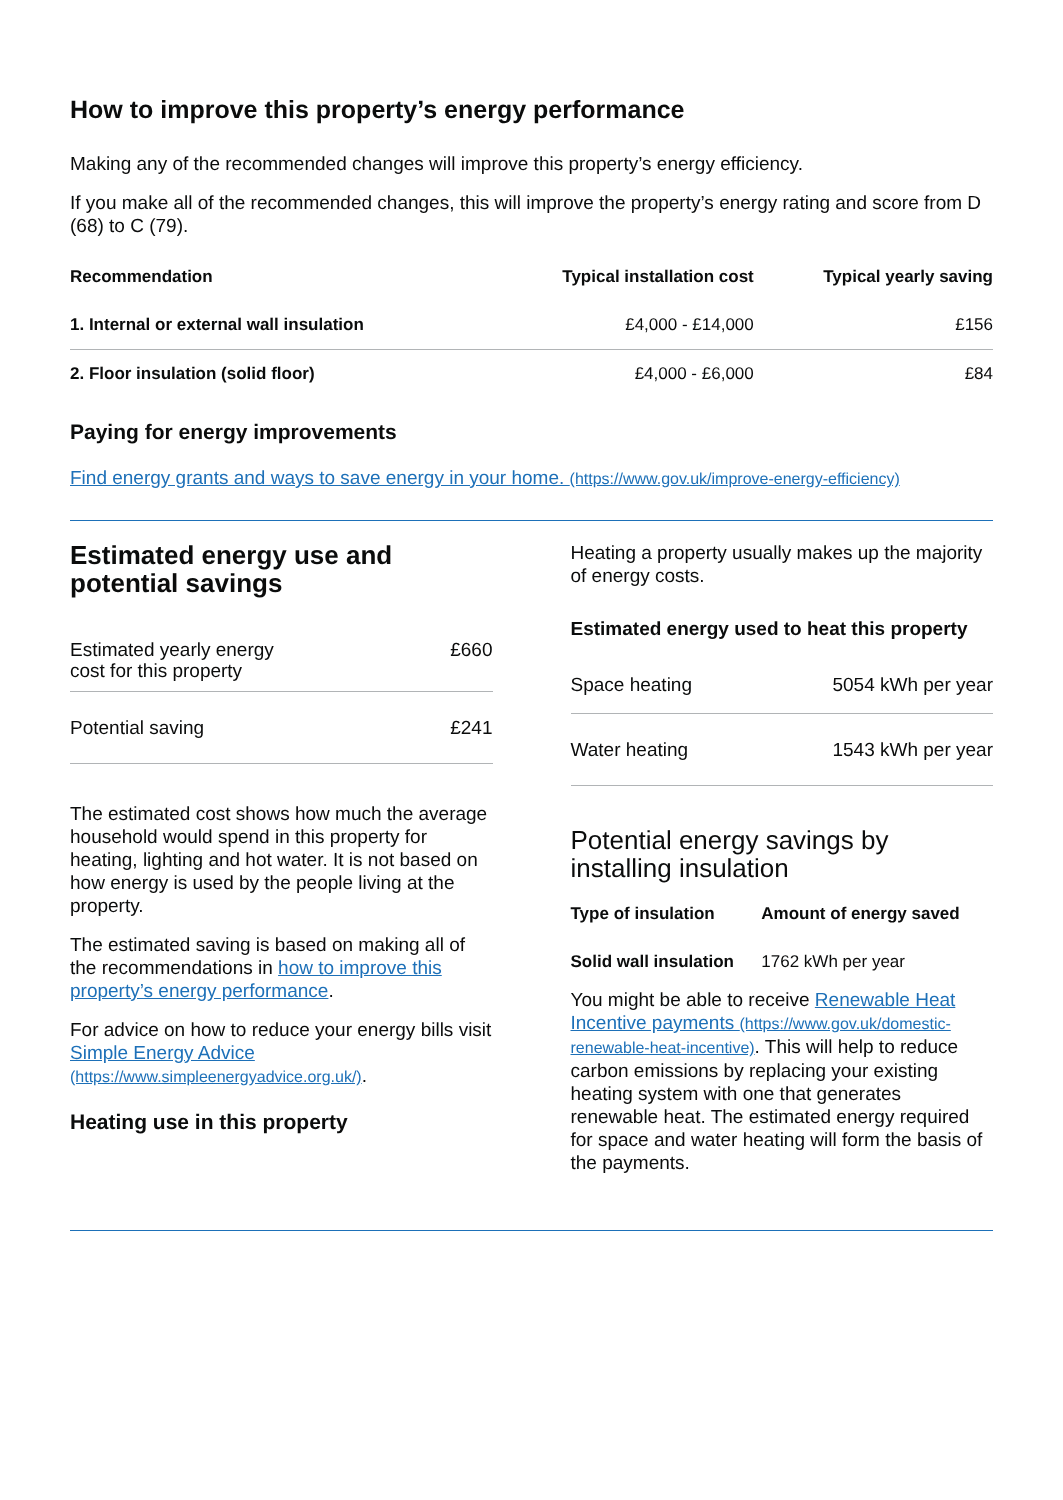How to improve this property’s energy performance
Making any of the recommended changes will improve this property’s energy efficiency.
If you make all of the recommended changes, this will improve the property’s energy rating and score from D (68) to C (79).
| Recommendation | Typical installation cost | Typical yearly saving |
| --- | --- | --- |
| 1. Internal or external wall insulation | £4,000 - £14,000 | £156 |
| 2. Floor insulation (solid floor) | £4,000 - £6,000 | £84 |
Paying for energy improvements
Find energy grants and ways to save energy in your home. (https://www.gov.uk/improve-energy-efficiency)
Estimated energy use and potential savings
| Estimated yearly energy cost for this property | £660 |
| Potential saving | £241 |
The estimated cost shows how much the average household would spend in this property for heating, lighting and hot water. It is not based on how energy is used by the people living at the property.
The estimated saving is based on making all of the recommendations in how to improve this property’s energy performance.
For advice on how to reduce your energy bills visit Simple Energy Advice (https://www.simpleenergyadvice.org.uk/).
Heating use in this property
Heating a property usually makes up the majority of energy costs.
Estimated energy used to heat this property
| Space heating | 5054 kWh per year |
| Water heating | 1543 kWh per year |
Potential energy savings by installing insulation
| Type of insulation | Amount of energy saved |
| --- | --- |
| Solid wall insulation | 1762 kWh per year |
You might be able to receive Renewable Heat Incentive payments (https://www.gov.uk/domestic-renewable-heat-incentive). This will help to reduce carbon emissions by replacing your existing heating system with one that generates renewable heat. The estimated energy required for space and water heating will form the basis of the payments.